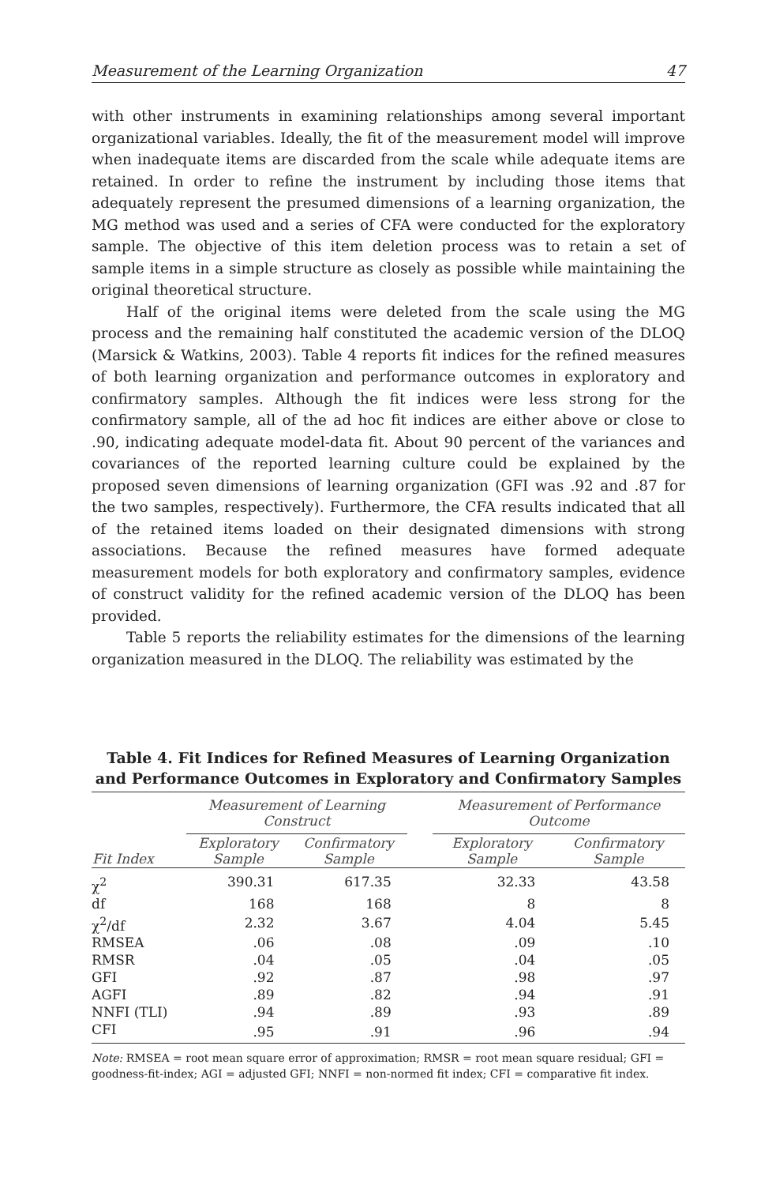Measurement of the Learning Organization 47
with other instruments in examining relationships among several important organizational variables. Ideally, the fit of the measurement model will improve when inadequate items are discarded from the scale while adequate items are retained. In order to refine the instrument by including those items that adequately represent the presumed dimensions of a learning organization, the MG method was used and a series of CFA were conducted for the exploratory sample. The objective of this item deletion process was to retain a set of sample items in a simple structure as closely as possible while maintaining the original theoretical structure.
Half of the original items were deleted from the scale using the MG process and the remaining half constituted the academic version of the DLOQ (Marsick & Watkins, 2003). Table 4 reports fit indices for the refined measures of both learning organization and performance outcomes in exploratory and confirmatory samples. Although the fit indices were less strong for the confirmatory sample, all of the ad hoc fit indices are either above or close to .90, indicating adequate model-data fit. About 90 percent of the variances and covariances of the reported learning culture could be explained by the proposed seven dimensions of learning organization (GFI was .92 and .87 for the two samples, respectively). Furthermore, the CFA results indicated that all of the retained items loaded on their designated dimensions with strong associations. Because the refined measures have formed adequate measurement models for both exploratory and confirmatory samples, evidence of construct validity for the refined academic version of the DLOQ has been provided.
Table 5 reports the reliability estimates for the dimensions of the learning organization measured in the DLOQ. The reliability was estimated by the
Table 4. Fit Indices for Refined Measures of Learning Organization
and Performance Outcomes in Exploratory and Confirmatory Samples
| | Measurement of Learning Construct | | | Measurement of Performance Outcome | |
| --- | --- | --- | --- | --- | --- |
| Fit Index | Exploratory Sample | Confirmatory Sample | | Exploratory Sample | Confirmatory Sample |
| χ<sup>2</sup> | 390.31 | 617.35 | | 32.33 | 43.58 |
| df | 168 | 168 | | 8 | 8 |
| χ<sup>2</sup>/df | 2.32 | 3.67 | | 4.04 | 5.45 |
| RMSEA | .06 | .08 | | .09 | .10 |
| RMSR | .04 | .05 | | .04 | .05 |
| GFI | .92 | .87 | | .98 | .97 |
| AGFI | .89 | .82 | | .94 | .91 |
| NNFI (TLI) | .94 | .89 | | .93 | .89 |
| CFI | .95 | .91 | | .96 | .94 |
Note: RMSEA = root mean square error of approximation; RMSR = root mean square residual; GFI = goodness-fit-index; AGI = adjusted GFI; NNFI = non-normed fit index; CFI = comparative fit index.